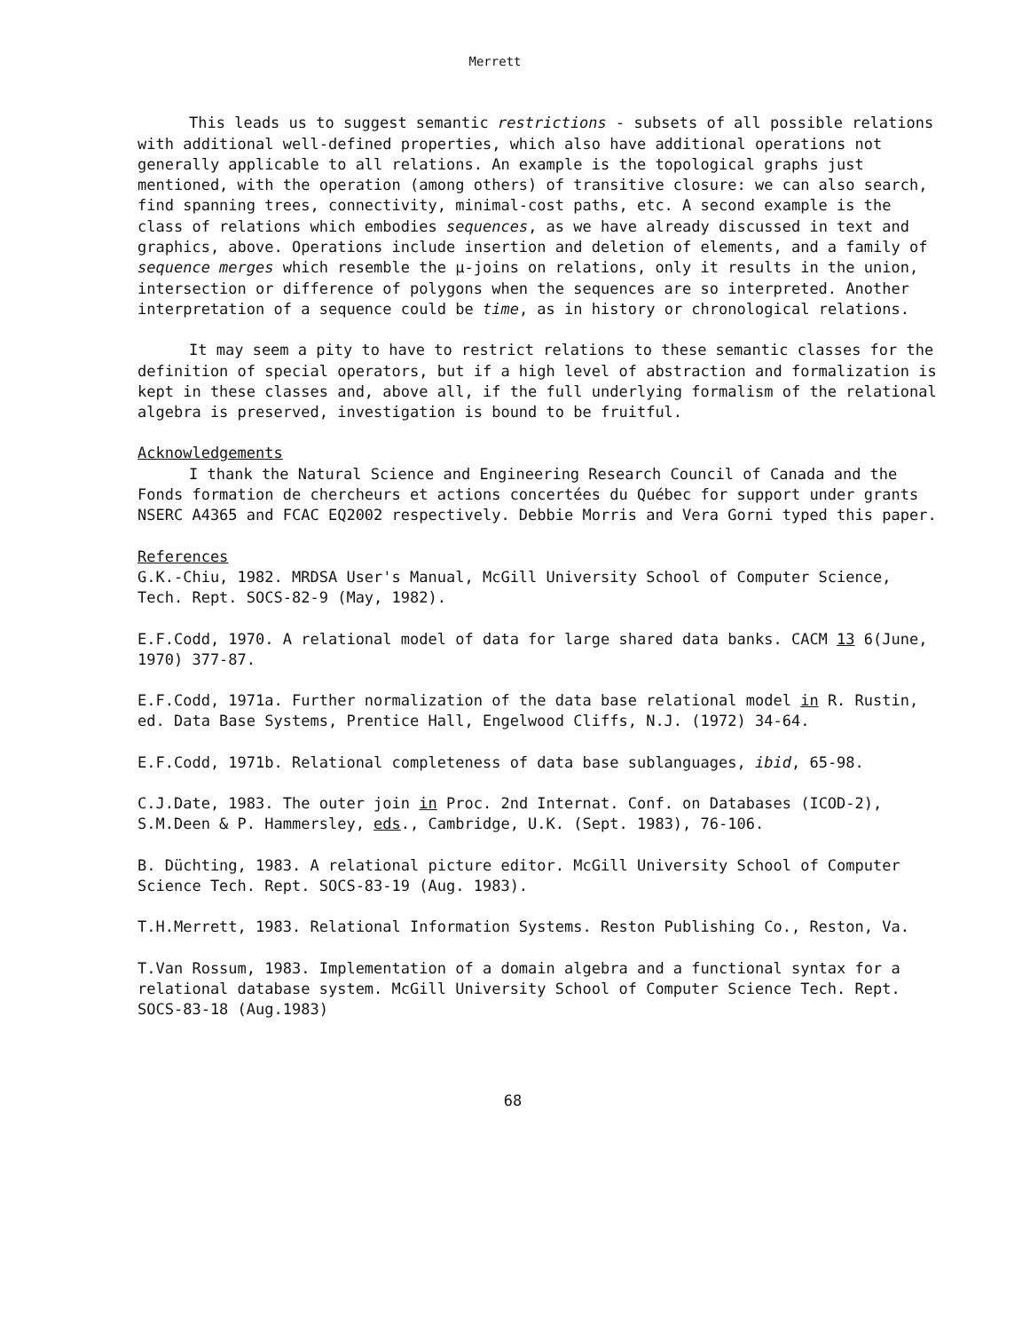Merrett
This leads us to suggest semantic restrictions - subsets of all possible relations with additional well-defined properties, which also have additional operations not generally applicable to all relations. An example is the topological graphs just mentioned, with the operation (among others) of transitive closure: we can also search, find spanning trees, connectivity, minimal-cost paths, etc. A second example is the class of relations which embodies sequences, as we have already discussed in text and graphics, above. Operations include insertion and deletion of elements, and a family of sequence merges which resemble the μ-joins on relations, only it results in the union, intersection or difference of polygons when the sequences are so interpreted. Another interpretation of a sequence could be time, as in history or chronological relations.
It may seem a pity to have to restrict relations to these semantic classes for the definition of special operators, but if a high level of abstraction and formalization is kept in these classes and, above all, if the full underlying formalism of the relational algebra is preserved, investigation is bound to be fruitful.
Acknowledgements
I thank the Natural Science and Engineering Research Council of Canada and the Fonds formation de chercheurs et actions concertées du Québec for support under grants NSERC A4365 and FCAC EQ2002 respectively. Debbie Morris and Vera Gorni typed this paper.
References
G.K.-Chiu, 1982. MRDSA User's Manual, McGill University School of Computer Science, Tech. Rept. SOCS-82-9 (May, 1982).
E.F.Codd, 1970. A relational model of data for large shared data banks. CACM 13 6(June, 1970) 377-87.
E.F.Codd, 1971a. Further normalization of the data base relational model in R. Rustin, ed. Data Base Systems, Prentice Hall, Engelwood Cliffs, N.J. (1972) 34-64.
E.F.Codd, 1971b. Relational completeness of data base sublanguages, ibid, 65-98.
C.J.Date, 1983. The outer join in Proc. 2nd Internat. Conf. on Databases (ICOD-2), S.M.Deen & P. Hammersley, eds., Cambridge, U.K. (Sept. 1983), 76-106.
B. Düchting, 1983. A relational picture editor. McGill University School of Computer Science Tech. Rept. SOCS-83-19 (Aug. 1983).
T.H.Merrett, 1983. Relational Information Systems. Reston Publishing Co., Reston, Va.
T.Van Rossum, 1983. Implementation of a domain algebra and a functional syntax for a relational database system. McGill University School of Computer Science Tech. Rept. SOCS-83-18 (Aug.1983)
68